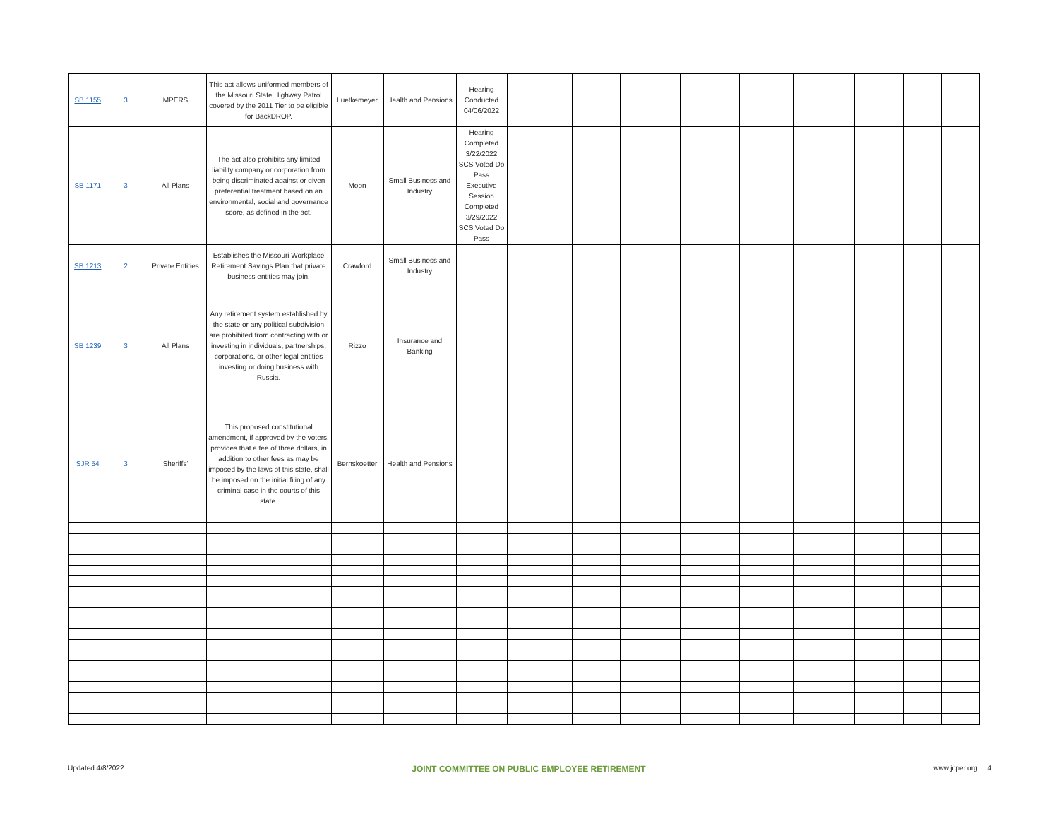| SB 1155 | 3 | MPERS | This act allows uniformed members of the Missouri State Highway Patrol covered by the 2011 Tier to be eligible for BackDROP. | Luetkemeyer | Health and Pensions | Hearing Conducted 04/06/2022 | | | | | | | | | |
| SB 1171 | 3 | All Plans | The act also prohibits any limited liability company or corporation from being discriminated against or given preferential treatment based on an environmental, social and governance score, as defined in the act. | Moon | Small Business and Industry | Hearing Completed 3/22/2022 SCS Voted Do Pass Executive Session Completed 3/29/2022 SCS Voted Do Pass | | | | | | | | | |
| SB 1213 | 2 | Private Entities | Establishes the Missouri Workplace Retirement Savings Plan that private business entities may join. | Crawford | Small Business and Industry | | | | | | | | | | |
| SB 1239 | 3 | All Plans | Any retirement system established by the state or any political subdivision are prohibited from contracting with or investing in individuals, partnerships, corporations, or other legal entities investing or doing business with Russia. | Rizzo | Insurance and Banking | | | | | | | | | | |
| SJR 54 | 3 | Sheriffs' | This proposed constitutional amendment, if approved by the voters, provides that a fee of three dollars, in addition to other fees as may be imposed by the laws of this state, shall be imposed on the initial filing of any criminal case in the courts of this state. | Bernskoetter | Health and Pensions | | | | | | | | | | |
Updated 4/8/2022 JOINT COMMITTEE ON PUBLIC EMPLOYEE RETIREMENT www.jcper.org 4